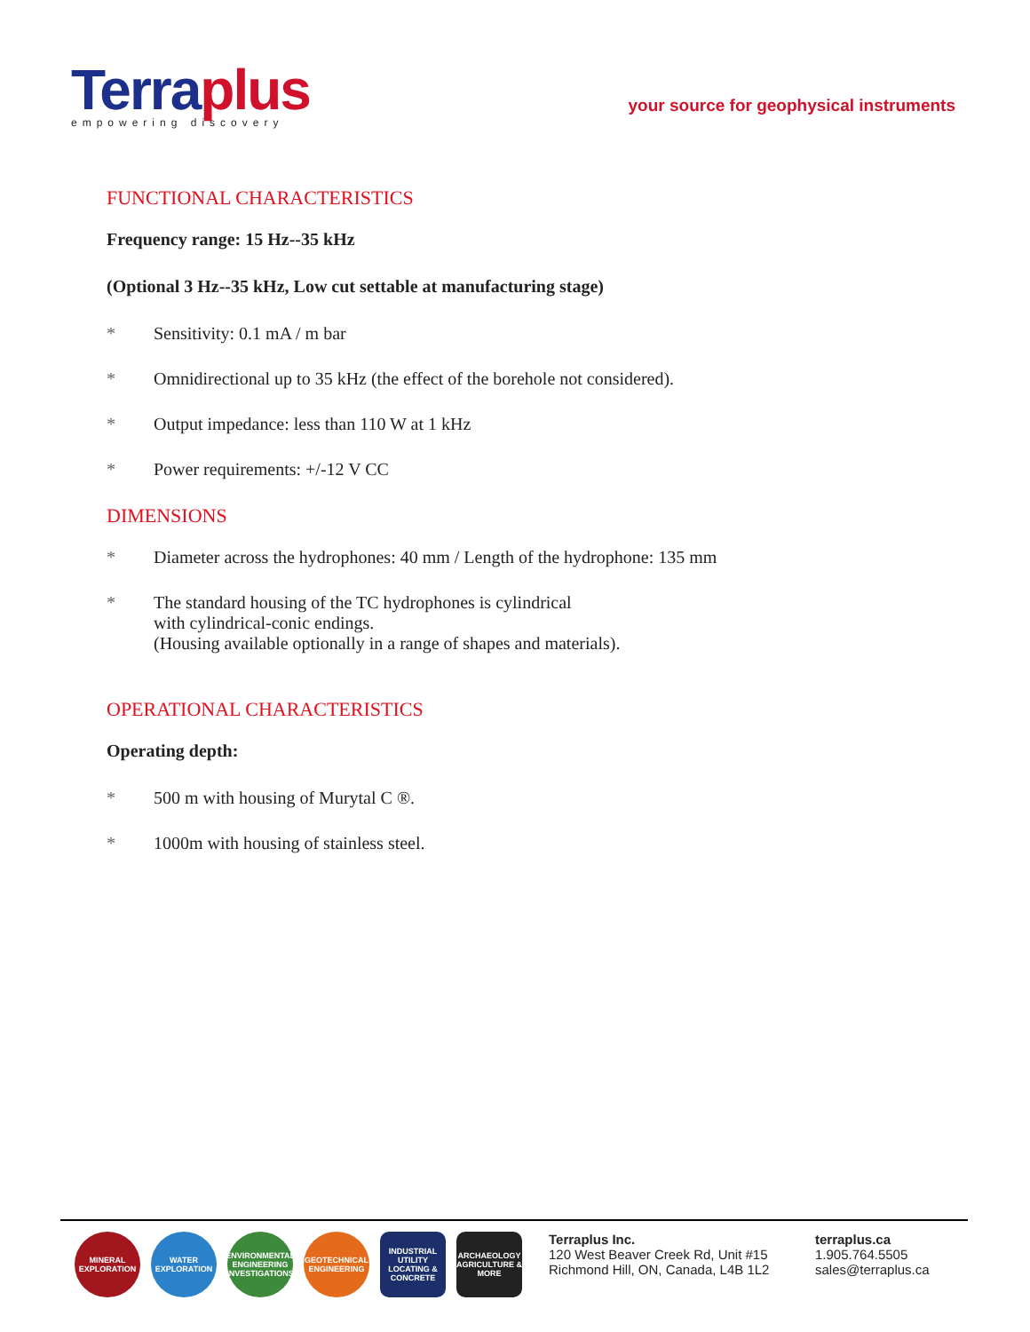Terraplus
empowering discovery
your source for geophysical instruments
FUNCTIONAL CHARACTERISTICS
Frequency range: 15 Hz--35 kHz
(Optional 3 Hz--35 kHz, Low cut settable at manufacturing stage)
* Sensitivity: 0.1 mA / m bar
* Omnidirectional up to 35 kHz (the effect of the borehole not considered).
* Output impedance: less than 110 W at 1 kHz
* Power requirements: +/-12 V CC
DIMENSIONS
* Diameter across the hydrophones: 40 mm / Length of the hydrophone: 135 mm
* The standard housing of the TC hydrophones is cylindrical
with cylindrical-conic endings.
(Housing available optionally in a range of shapes and materials).
OPERATIONAL CHARACTERISTICS
Operating depth:
* 500 m with housing of Murytal C ®.
* 1000m with housing of stainless steel.
MINERAL EXPLORATION
WATER EXPLORATION
ENVIRONMENTAL ENGINEERING INVESTIGATIONS
GEOTECHNICAL ENGINEERING
INDUSTRIAL UTILITY LOCATING & CONCRETE
ARCHAEOLOGY AGRICULTURE & MORE
Terraplus Inc.
120 West Beaver Creek Rd, Unit #15
Richmond Hill, ON, Canada, L4B 1L2
terraplus.ca
1.905.764.5505
sales@terraplus.ca